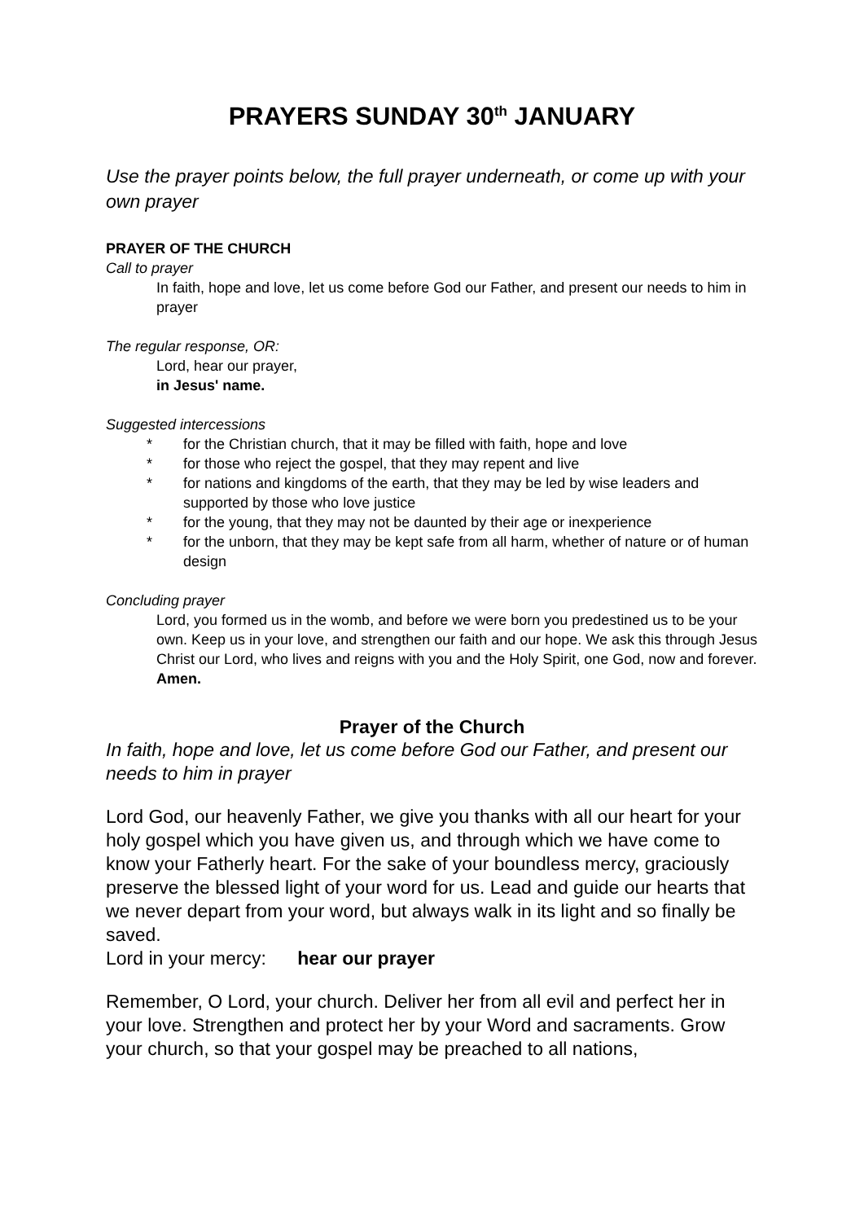PRAYERS SUNDAY 30<sup>th</sup> JANUARY
Use the prayer points below, the full prayer underneath, or come up with your own prayer
PRAYER OF THE CHURCH
Call to prayer
In faith, hope and love, let us come before God our Father, and present our needs to him in prayer
The regular response, OR:
Lord, hear our prayer,
in Jesus' name.
Suggested intercessions
* for the Christian church, that it may be filled with faith, hope and love
* for those who reject the gospel, that they may repent and live
* for nations and kingdoms of the earth, that they may be led by wise leaders and supported by those who love justice
* for the young, that they may not be daunted by their age or inexperience
* for the unborn, that they may be kept safe from all harm, whether of nature or of human design
Concluding prayer
Lord, you formed us in the womb, and before we were born you predestined us to be your own. Keep us in your love, and strengthen our faith and our hope. We ask this through Jesus Christ our Lord, who lives and reigns with you and the Holy Spirit, one God, now and forever.
Amen.
Prayer of the Church
In faith, hope and love, let us come before God our Father, and present our needs to him in prayer
Lord God, our heavenly Father, we give you thanks with all our heart for your holy gospel which you have given us, and through which we have come to know your Fatherly heart. For the sake of your boundless mercy, graciously preserve the blessed light of your word for us. Lead and guide our hearts that we never depart from your word, but always walk in its light and so finally be saved.
Lord in your mercy: hear our prayer
Remember, O Lord, your church. Deliver her from all evil and perfect her in your love. Strengthen and protect her by your Word and sacraments. Grow your church, so that your gospel may be preached to all nations,